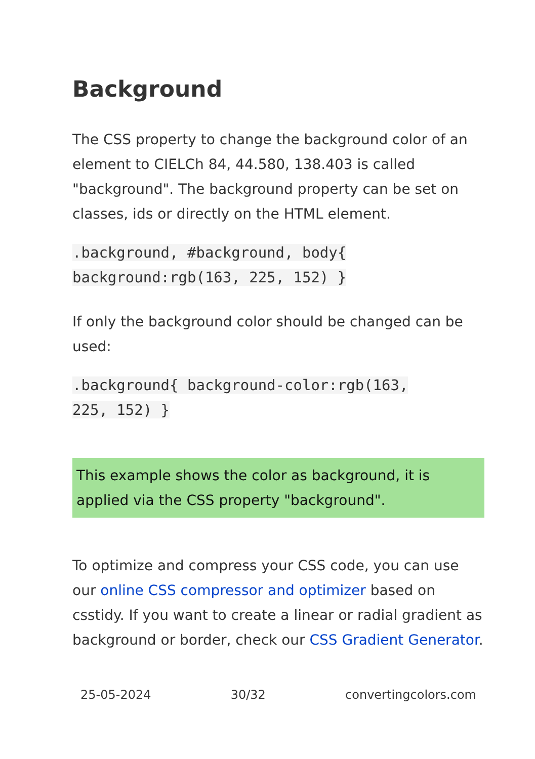Background
The CSS property to change the background color of an element to CIELCh 84, 44.580, 138.403 is called "background". The background property can be set on classes, ids or directly on the HTML element.
.background, #background, body{
background:rgb(163, 225, 152) }
If only the background color should be changed can be used:
.background{ background-color:rgb(163,
225, 152) }
This example shows the color as background, it is applied via the CSS property "background".
To optimize and compress your CSS code, you can use our online CSS compressor and optimizer based on csstidy. If you want to create a linear or radial gradient as background or border, check our CSS Gradient Generator.
25-05-2024 30/32 convertingcolors.com